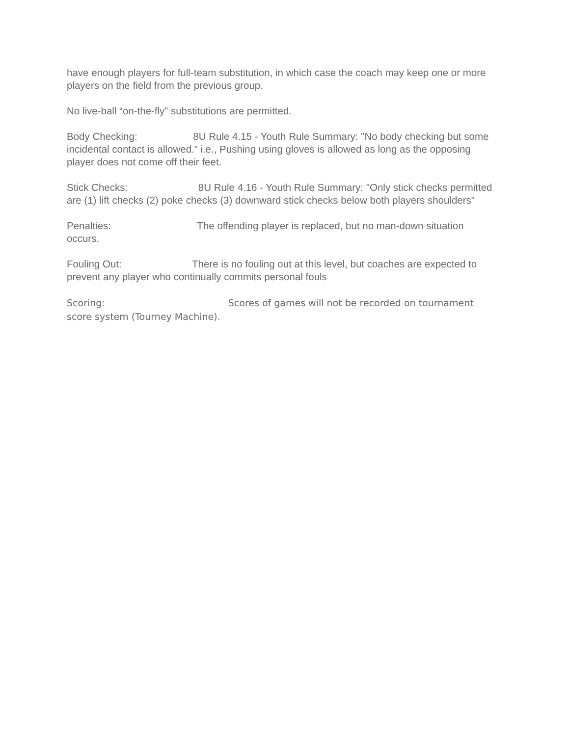have enough players for full-team substitution, in which case the coach may keep one or more players on the field from the previous group.
No live-ball “on-the-fly” substitutions are permitted.
Body Checking: 8U Rule 4.15 - Youth Rule Summary: "No body checking but some incidental contact is allowed.” i.e., Pushing using gloves is allowed as long as the opposing player does not come off their feet.
Stick Checks: 8U Rule 4.16 - Youth Rule Summary: "Only stick checks permitted are (1) lift checks (2) poke checks (3) downward stick checks below both players shoulders”
Penalties: The offending player is replaced, but no man-down situation occurs.
Fouling Out: There is no fouling out at this level, but coaches are expected to prevent any player who continually commits personal fouls
Scoring: Scores of games will not be recorded on tournament score system (Tourney Machine).